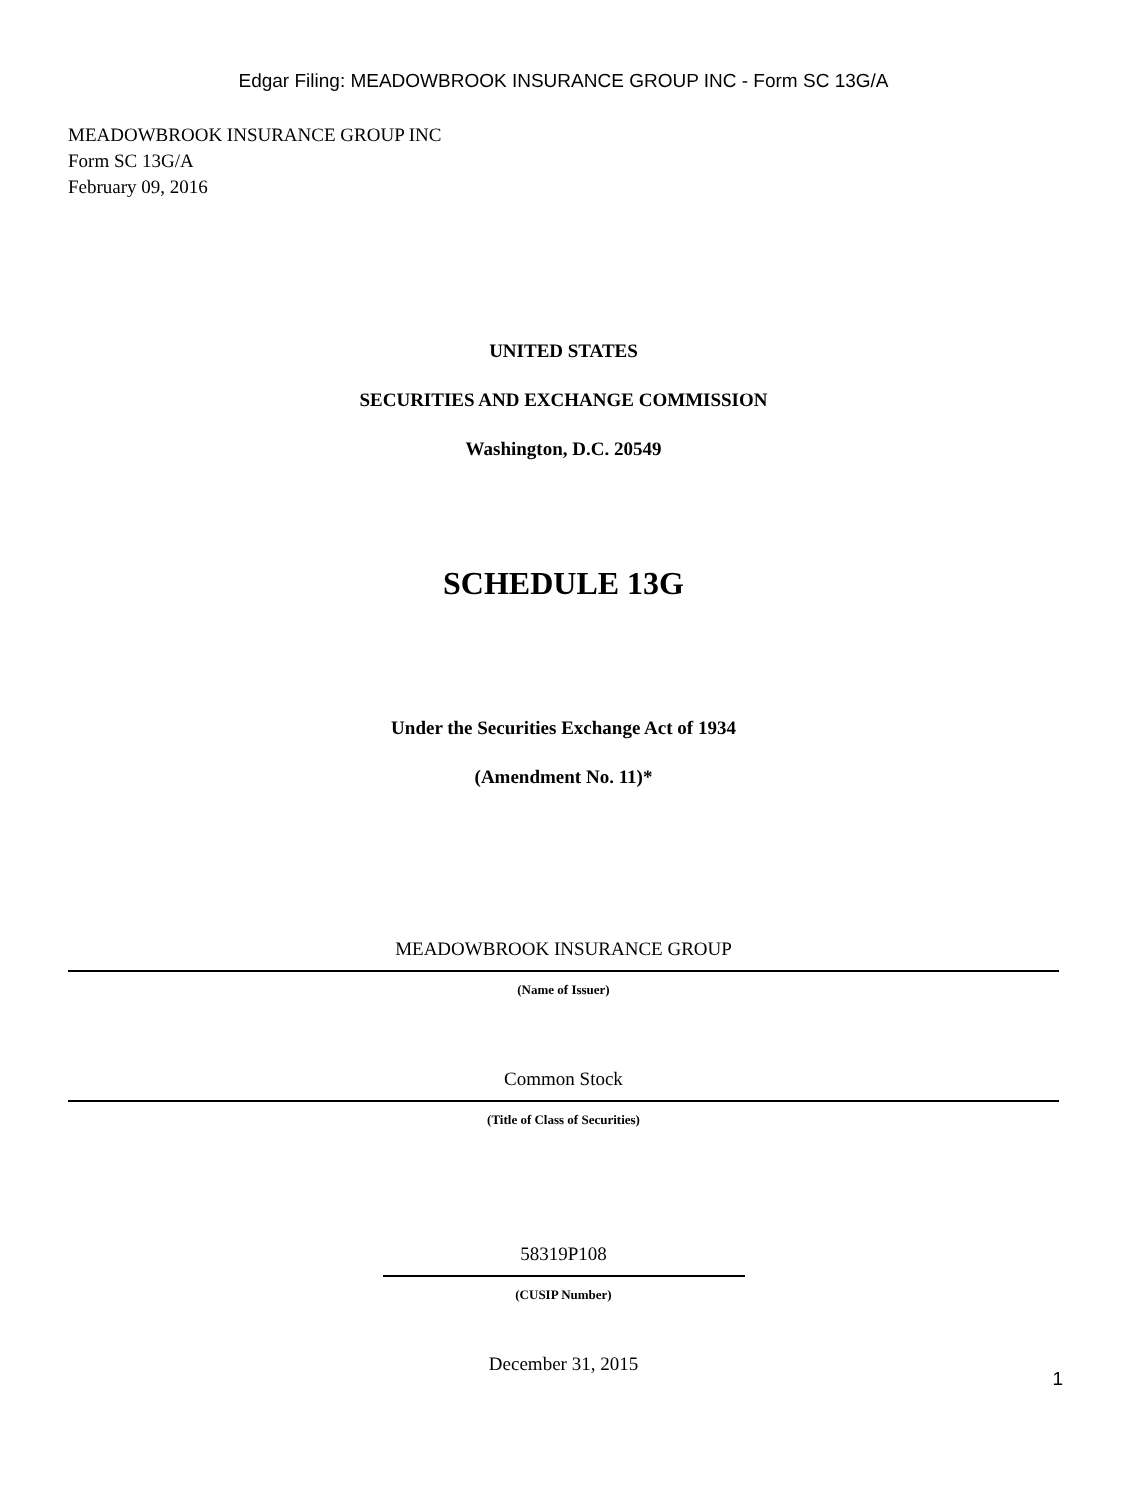Edgar Filing: MEADOWBROOK INSURANCE GROUP INC - Form SC 13G/A
MEADOWBROOK INSURANCE GROUP INC
Form SC 13G/A
February 09, 2016
UNITED STATES
SECURITIES AND EXCHANGE COMMISSION
Washington, D.C. 20549
SCHEDULE 13G
Under the Securities Exchange Act of 1934
(Amendment No. 11)*
MEADOWBROOK INSURANCE GROUP
(Name of Issuer)
Common Stock
(Title of Class of Securities)
58319P108
(CUSIP Number)
December 31, 2015
1